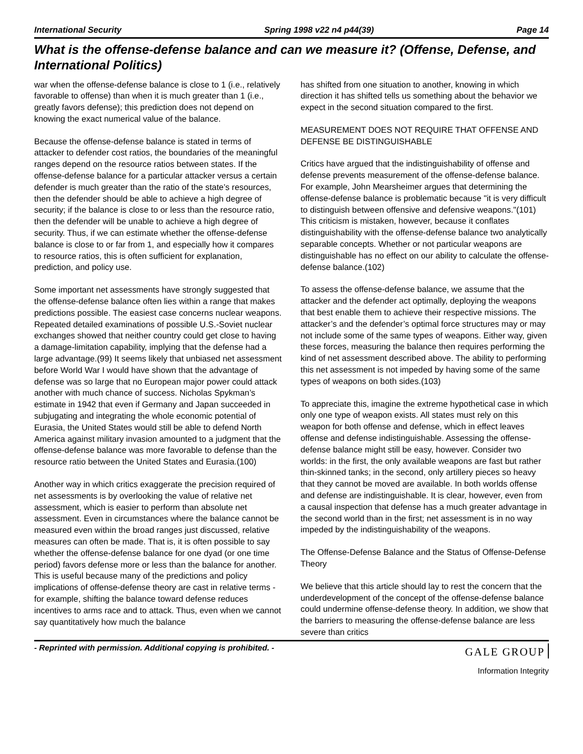International Security Spring 1998 v22 n4 p44(39) Page 14
What is the offense-defense balance and can we measure it? (Offense, Defense, and International Politics)
war when the offense-defense balance is close to 1 (i.e., relatively favorable to offense) than when it is much greater than 1 (i.e., greatly favors defense); this prediction does not depend on knowing the exact numerical value of the balance.
Because the offense-defense balance is stated in terms of attacker to defender cost ratios, the boundaries of the meaningful ranges depend on the resource ratios between states. If the offense-defense balance for a particular attacker versus a certain defender is much greater than the ratio of the state’s resources, then the defender should be able to achieve a high degree of security; if the balance is close to or less than the resource ratio, then the defender will be unable to achieve a high degree of security. Thus, if we can estimate whether the offense-defense balance is close to or far from 1, and especially how it compares to resource ratios, this is often sufficient for explanation, prediction, and policy use.
Some important net assessments have strongly suggested that the offense-defense balance often lies within a range that makes predictions possible. The easiest case concerns nuclear weapons. Repeated detailed examinations of possible U.S.-Soviet nuclear exchanges showed that neither country could get close to having a damage-limitation capability, implying that the defense had a large advantage.(99) It seems likely that unbiased net assessment before World War I would have shown that the advantage of defense was so large that no European major power could attack another with much chance of success. Nicholas Spykman’s estimate in 1942 that even if Germany and Japan succeeded in subjugating and integrating the whole economic potential of Eurasia, the United States would still be able to defend North America against military invasion amounted to a judgment that the offense-defense balance was more favorable to defense than the resource ratio between the United States and Eurasia.(100)
Another way in which critics exaggerate the precision required of net assessments is by overlooking the value of relative net assessment, which is easier to perform than absolute net assessment. Even in circumstances where the balance cannot be measured even within the broad ranges just discussed, relative measures can often be made. That is, it is often possible to say whether the offense-defense balance for one dyad (or one time period) favors defense more or less than the balance for another. This is useful because many of the predictions and policy implications of offense-defense theory are cast in relative terms - for example, shifting the balance toward defense reduces incentives to arms race and to attack. Thus, even when we cannot say quantitatively how much the balance
has shifted from one situation to another, knowing in which direction it has shifted tells us something about the behavior we expect in the second situation compared to the first.
MEASUREMENT DOES NOT REQUIRE THAT OFFENSE AND DEFENSE BE DISTINGUISHABLE
Critics have argued that the indistinguishability of offense and defense prevents measurement of the offense-defense balance. For example, John Mearsheimer argues that determining the offense-defense balance is problematic because "it is very difficult to distinguish between offensive and defensive weapons."(101) This criticism is mistaken, however, because it conflates distinguishability with the offense-defense balance two analytically separable concepts. Whether or not particular weapons are distinguishable has no effect on our ability to calculate the offense-defense balance.(102)
To assess the offense-defense balance, we assume that the attacker and the defender act optimally, deploying the weapons that best enable them to achieve their respective missions. The attacker’s and the defender’s optimal force structures may or may not include some of the same types of weapons. Either way, given these forces, measuring the balance then requires performing the kind of net assessment described above. The ability to performing this net assessment is not impeded by having some of the same types of weapons on both sides.(103)
To appreciate this, imagine the extreme hypothetical case in which only one type of weapon exists. All states must rely on this weapon for both offense and defense, which in effect leaves offense and defense indistinguishable. Assessing the offense-defense balance might still be easy, however. Consider two worlds: in the first, the only available weapons are fast but rather thin-skinned tanks; in the second, only artillery pieces so heavy that they cannot be moved are available. In both worlds offense and defense are indistinguishable. It is clear, however, even from a causal inspection that defense has a much greater advantage in the second world than in the first; net assessment is in no way impeded by the indistinguishability of the weapons.
The Offense-Defense Balance and the Status of Offense-Defense Theory
We believe that this article should lay to rest the concern that the underdevelopment of the concept of the offense-defense balance could undermine offense-defense theory. In addition, we show that the barriers to measuring the offense-defense balance are less severe than critics
- Reprinted with permission. Additional copying is prohibited. - GALE GROUP
Information Integrity